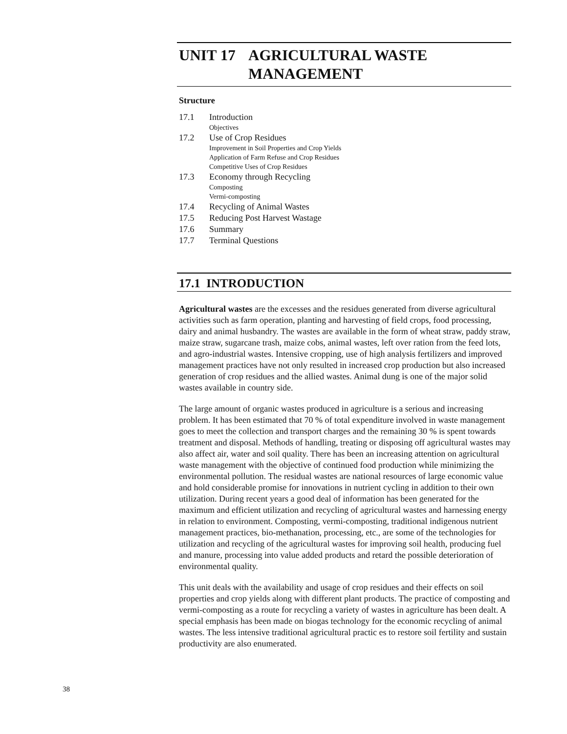UNIT 17 AGRICULTURAL WASTE
MANAGEMENT
Structure
17.1 Introduction
Objectives
17.2 Use of Crop Residues
Improvement in Soil Properties and Crop Yields
Application of Farm Refuse and Crop Residues
Competitive Uses of Crop Residues
17.3 Economy through Recycling
Composting
Vermi-composting
17.4 Recycling of Animal Wastes
17.5 Reducing Post Harvest Wastage
17.6 Summary
17.7 Terminal Questions
17.1 INTRODUCTION
Agricultural wastes are the excesses and the residues generated from diverse agricultural activities such as farm operation, planting and harvesting of field crops, food processing, dairy and animal husbandry. The wastes are available in the form of wheat straw, paddy straw, maize straw, sugarcane trash, maize cobs, animal wastes, left over ration from the feed lots, and agro-industrial wastes. Intensive cropping, use of high analysis fertilizers and improved management practices have not only resulted in increased crop production but also increased generation of crop residues and the allied wastes. Animal dung is one of the major solid wastes available in country side.
The large amount of organic wastes produced in agriculture is a serious and increasing problem. It has been estimated that 70 % of total expenditure involved in waste management goes to meet the collection and transport charges and the remaining 30 % is spent towards treatment and disposal. Methods of handling, treating or disposing off agricultural wastes may also affect air, water and soil quality. There has been an increasing attention on agricultural waste management with the objective of continued food production while minimizing the environmental pollution. The residual wastes are national resources of large economic value and hold considerable promise for innovations in nutrient cycling in addition to their own utilization. During recent years a good deal of information has been generated for the maximum and efficient utilization and recycling of agricultural wastes and harnessing energy in relation to environment. Composting, vermi-composting, traditional indigenous nutrient management practices, bio-methanation, processing, etc., are some of the technologies for utilization and recycling of the agricultural wastes for improving soil health, producing fuel and manure, processing into value added products and retard the possible deterioration of environmental quality.
This unit deals with the availability and usage of crop residues and their effects on soil properties and crop yields along with different plant products. The practice of composting and vermi-composting as a route for recycling a variety of wastes in agriculture has been dealt. A special emphasis has been made on biogas technology for the economic recycling of animal wastes. The less intensive traditional agricultural practic es to restore soil fertility and sustain productivity are also enumerated.
38